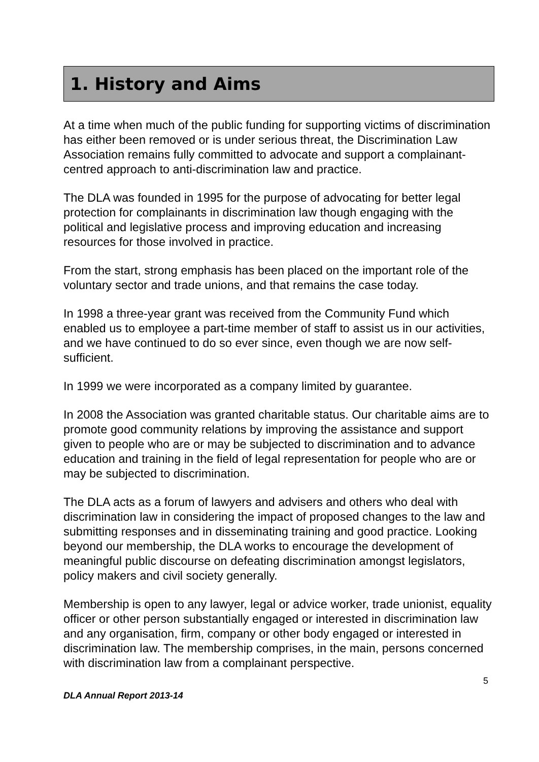1. History and Aims
At a time when much of the public funding for supporting victims of discrimination has either been removed or is under serious threat, the Discrimination Law Association remains fully committed to advocate and support a complainant-centred approach to anti-discrimination law and practice.
The DLA was founded in 1995 for the purpose of advocating for better legal protection for complainants in discrimination law though engaging with the political and legislative process and improving education and increasing resources for those involved in practice.
From the start, strong emphasis has been placed on the important role of the voluntary sector and trade unions, and that remains the case today.
In 1998 a three-year grant was received from the Community Fund which enabled us to employee a part-time member of staff to assist us in our activities, and we have continued to do so ever since, even though we are now self-sufficient.
In 1999 we were incorporated as a company limited by guarantee.
In 2008 the Association was granted charitable status. Our charitable aims are to promote good community relations by improving the assistance and support given to people who are or may be subjected to discrimination and to advance education and training in the field of legal representation for people who are or may be subjected to discrimination.
The DLA acts as a forum of lawyers and advisers and others who deal with discrimination law in considering the impact of proposed changes to the law and submitting responses and in disseminating training and good practice. Looking beyond our membership, the DLA works to encourage the development of meaningful public discourse on defeating discrimination amongst legislators, policy makers and civil society generally.
Membership is open to any lawyer, legal or advice worker, trade unionist, equality officer or other person substantially engaged or interested in discrimination law and any organisation, firm, company or other body engaged or interested in discrimination law. The membership comprises, in the main, persons concerned with discrimination law from a complainant perspective.
5
DLA Annual Report 2013-14